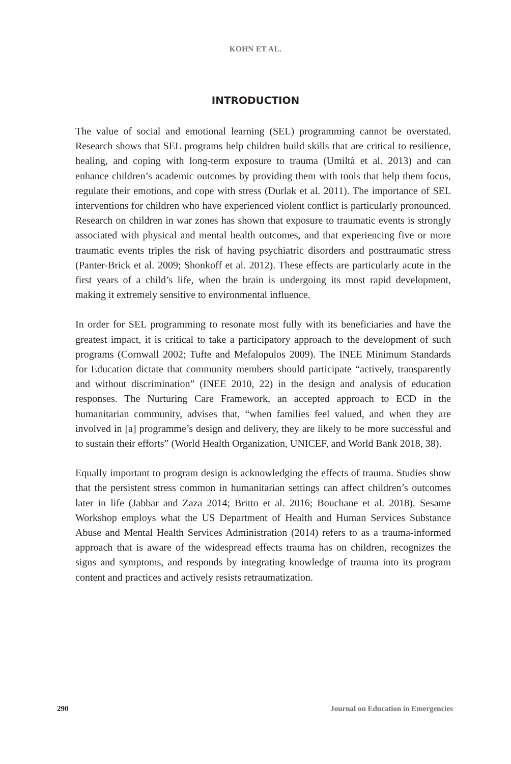KOHN ET AL.
INTRODUCTION
The value of social and emotional learning (SEL) programming cannot be overstated. Research shows that SEL programs help children build skills that are critical to resilience, healing, and coping with long-term exposure to trauma (Umiltà et al. 2013) and can enhance children’s academic outcomes by providing them with tools that help them focus, regulate their emotions, and cope with stress (Durlak et al. 2011). The importance of SEL interventions for children who have experienced violent conflict is particularly pronounced. Research on children in war zones has shown that exposure to traumatic events is strongly associated with physical and mental health outcomes, and that experiencing five or more traumatic events triples the risk of having psychiatric disorders and posttraumatic stress (Panter-Brick et al. 2009; Shonkoff et al. 2012). These effects are particularly acute in the first years of a child’s life, when the brain is undergoing its most rapid development, making it extremely sensitive to environmental influence.
In order for SEL programming to resonate most fully with its beneficiaries and have the greatest impact, it is critical to take a participatory approach to the development of such programs (Cornwall 2002; Tufte and Mefalopulos 2009). The INEE Minimum Standards for Education dictate that community members should participate “actively, transparently and without discrimination” (INEE 2010, 22) in the design and analysis of education responses. The Nurturing Care Framework, an accepted approach to ECD in the humanitarian community, advises that, “when families feel valued, and when they are involved in [a] programme’s design and delivery, they are likely to be more successful and to sustain their efforts” (World Health Organization, UNICEF, and World Bank 2018, 38).
Equally important to program design is acknowledging the effects of trauma. Studies show that the persistent stress common in humanitarian settings can affect children’s outcomes later in life (Jabbar and Zaza 2014; Britto et al. 2016; Bouchane et al. 2018). Sesame Workshop employs what the US Department of Health and Human Services Substance Abuse and Mental Health Services Administration (2014) refers to as a trauma-informed approach that is aware of the widespread effects trauma has on children, recognizes the signs and symptoms, and responds by integrating knowledge of trauma into its program content and practices and actively resists retraumatization.
290 Journal on Education in Emergencies